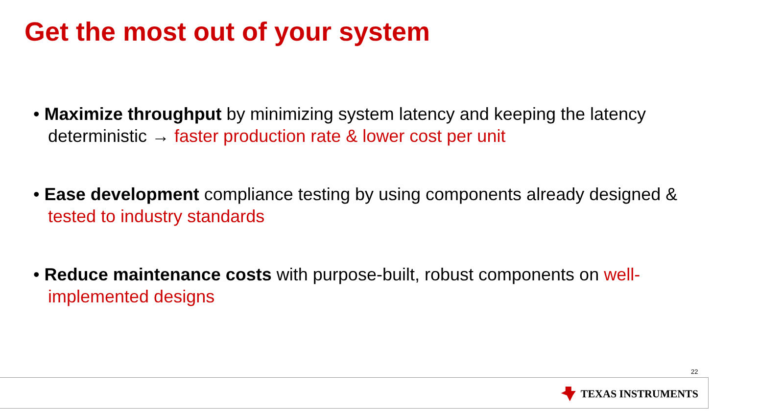Get the most out of your system
• Maximize throughput by minimizing system latency and keeping the latency deterministic → faster production rate & lower cost per unit
• Ease development compliance testing by using components already designed & tested to industry standards
• Reduce maintenance costs with purpose-built, robust components on well-implemented designs
22
TEXAS INSTRUMENTS